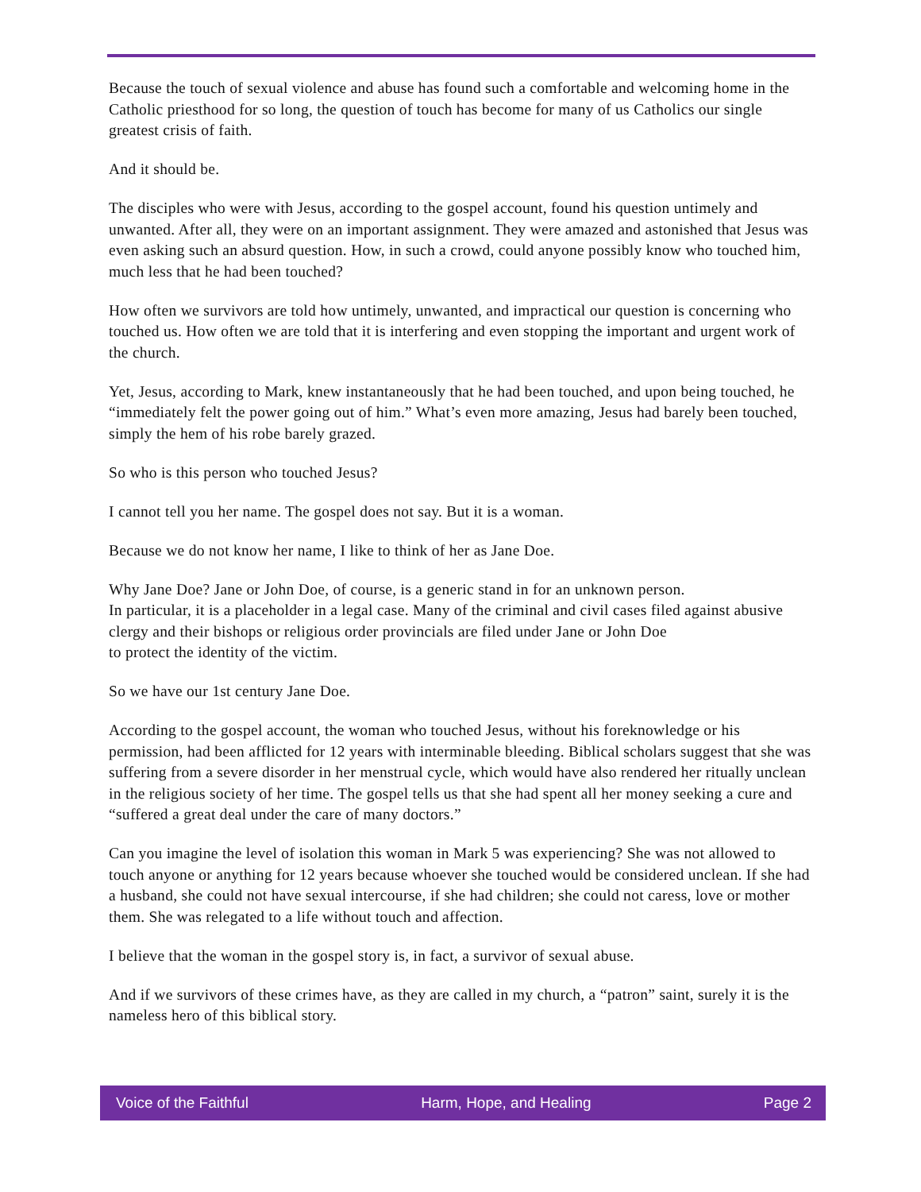Because the touch of sexual violence and abuse has found such a comfortable and welcoming home in the Catholic priesthood for so long, the question of touch has become for many of us Catholics our single greatest crisis of faith.
And it should be.
The disciples who were with Jesus, according to the gospel account, found his question untimely and unwanted. After all, they were on an important assignment. They were amazed and astonished that Jesus was even asking such an absurd question. How, in such a crowd, could anyone possibly know who touched him, much less that he had been touched?
How often we survivors are told how untimely, unwanted, and impractical our question is concerning who touched us. How often we are told that it is interfering and even stopping the important and urgent work of the church.
Yet, Jesus, according to Mark, knew instantaneously that he had been touched, and upon being touched, he “immediately felt the power going out of him.” What’s even more amazing, Jesus had barely been touched, simply the hem of his robe barely grazed.
So who is this person who touched Jesus?
I cannot tell you her name. The gospel does not say. But it is a woman.
Because we do not know her name, I like to think of her as Jane Doe.
Why Jane Doe? Jane or John Doe, of course, is a generic stand in for an unknown person.
In particular, it is a placeholder in a legal case. Many of the criminal and civil cases filed against abusive clergy and their bishops or religious order provincials are filed under Jane or John Doe
to protect the identity of the victim.
So we have our 1st century Jane Doe.
According to the gospel account, the woman who touched Jesus, without his foreknowledge or his permission, had been afflicted for 12 years with interminable bleeding. Biblical scholars suggest that she was suffering from a severe disorder in her menstrual cycle, which would have also rendered her ritually unclean in the religious society of her time. The gospel tells us that she had spent all her money seeking a cure and “suffered a great deal under the care of many doctors.”
Can you imagine the level of isolation this woman in Mark 5 was experiencing? She was not allowed to touch anyone or anything for 12 years because whoever she touched would be considered unclean. If she had a husband, she could not have sexual intercourse, if she had children; she could not caress, love or mother them. She was relegated to a life without touch and affection.
I believe that the woman in the gospel story is, in fact, a survivor of sexual abuse.
And if we survivors of these crimes have, as they are called in my church, a “patron” saint, surely it is the nameless hero of this biblical story.
Voice of the Faithful Harm, Hope, and Healing Page 2